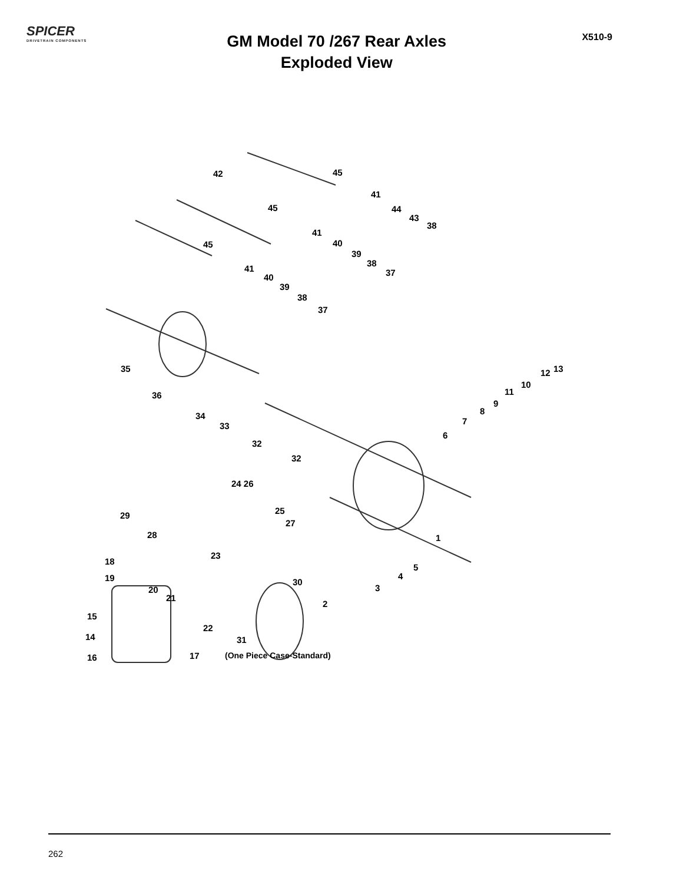SPICER
DRIVETRAIN COMPONENTS
GM Model 70 /267 Rear Axles
Exploded View
X510-9
42 45
41
45 44
43
38
41
45 40
39
38
41 37 40
39
38
37
35 12 13
10
11 36
9
8 34
7 33
6
32
32
24 26
25 29
27
28 1
23
18
5
4 19 30
20 3
21
2
15
22
14 31
17 16 (One Piece Case-Standard)
262